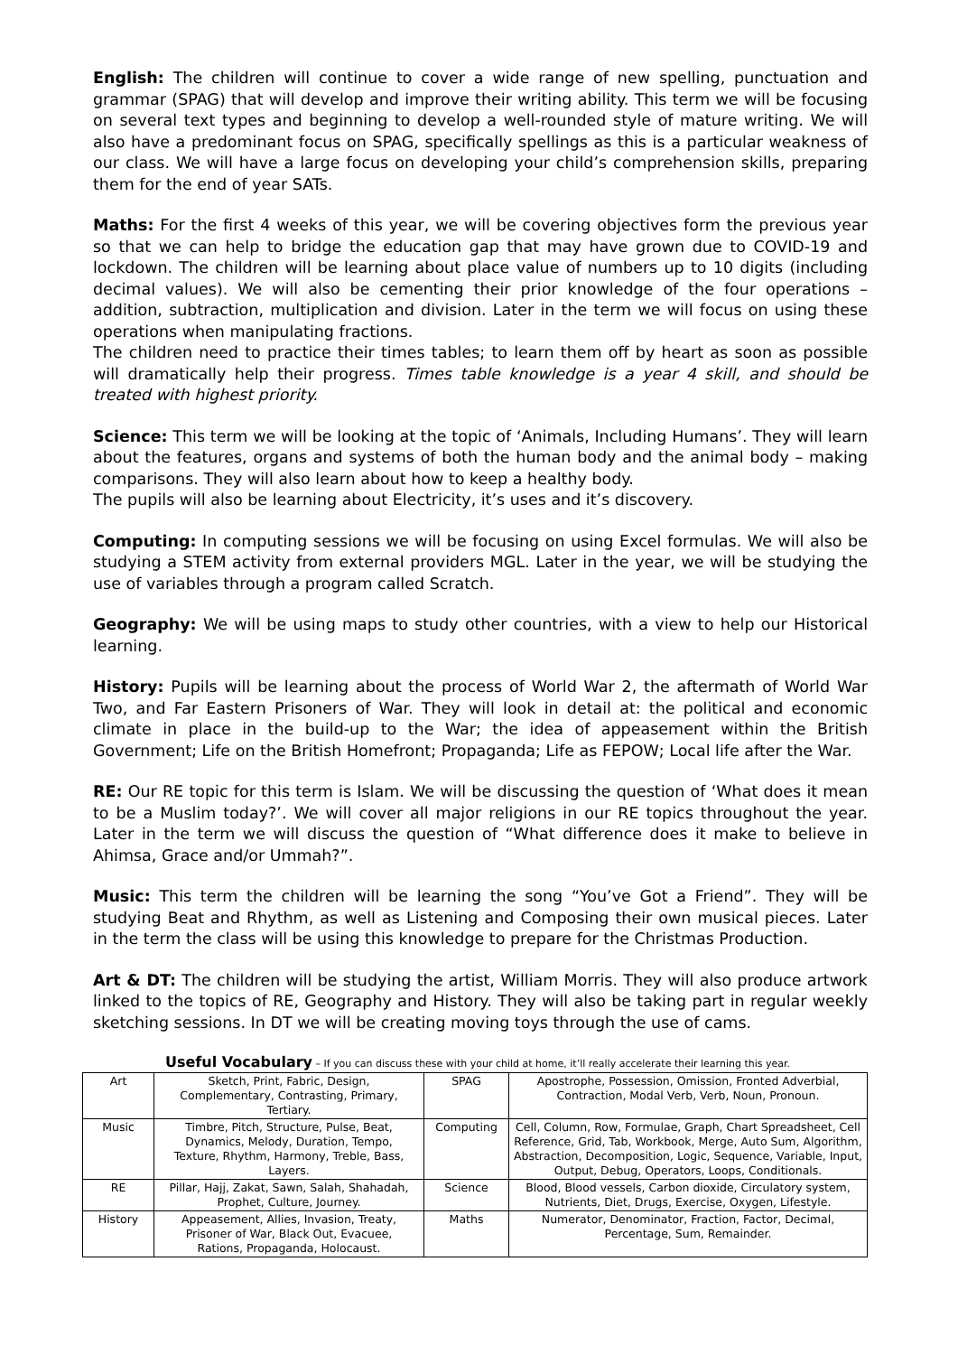English: The children will continue to cover a wide range of new spelling, punctuation and grammar (SPAG) that will develop and improve their writing ability. This term we will be focusing on several text types and beginning to develop a well-rounded style of mature writing. We will also have a predominant focus on SPAG, specifically spellings as this is a particular weakness of our class. We will have a large focus on developing your child’s comprehension skills, preparing them for the end of year SATs.
Maths: For the first 4 weeks of this year, we will be covering objectives form the previous year so that we can help to bridge the education gap that may have grown due to COVID-19 and lockdown. The children will be learning about place value of numbers up to 10 digits (including decimal values). We will also be cementing their prior knowledge of the four operations – addition, subtraction, multiplication and division. Later in the term we will focus on using these operations when manipulating fractions.
The children need to practice their times tables; to learn them off by heart as soon as possible will dramatically help their progress. Times table knowledge is a year 4 skill, and should be treated with highest priority.
Science: This term we will be looking at the topic of ‘Animals, Including Humans’. They will learn about the features, organs and systems of both the human body and the animal body – making comparisons. They will also learn about how to keep a healthy body.
The pupils will also be learning about Electricity, it’s uses and it’s discovery.
Computing: In computing sessions we will be focusing on using Excel formulas. We will also be studying a STEM activity from external providers MGL. Later in the year, we will be studying the use of variables through a program called Scratch.
Geography: We will be using maps to study other countries, with a view to help our Historical learning.
History: Pupils will be learning about the process of World War 2, the aftermath of World War Two, and Far Eastern Prisoners of War. They will look in detail at: the political and economic climate in place in the build-up to the War; the idea of appeasement within the British Government; Life on the British Homefront; Propaganda; Life as FEPOW; Local life after the War.
RE: Our RE topic for this term is Islam. We will be discussing the question of ‘What does it mean to be a Muslim today?’. We will cover all major religions in our RE topics throughout the year. Later in the term we will discuss the question of “What difference does it make to believe in Ahimsa, Grace and/or Ummah?”.
Music: This term the children will be learning the song “You’ve Got a Friend”. They will be studying Beat and Rhythm, as well as Listening and Composing their own musical pieces. Later in the term the class will be using this knowledge to prepare for the Christmas Production.
Art & DT: The children will be studying the artist, William Morris. They will also produce artwork linked to the topics of RE, Geography and History. They will also be taking part in regular weekly sketching sessions. In DT we will be creating moving toys through the use of cams.
Useful Vocabulary – If you can discuss these with your child at home, it’ll really accelerate their learning this year.
| Art | Sketch, Print, Fabric, Design, Complementary, Contrasting, Primary, Tertiary. | SPAG | Apostrophe, Possession, Omission, Fronted Adverbial, Contraction, Modal Verb, Verb, Noun, Pronoun. |
| Music | Timbre, Pitch, Structure, Pulse, Beat, Dynamics, Melody, Duration, Tempo, Texture, Rhythm, Harmony, Treble, Bass, Layers. | Computing | Cell, Column, Row, Formulae, Graph, Chart Spreadsheet, Cell Reference, Grid, Tab, Workbook, Merge, Auto Sum, Algorithm, Abstraction, Decomposition, Logic, Sequence, Variable, Input, Output, Debug, Operators, Loops, Conditionals. |
| RE | Pillar, Hajj, Zakat, Sawn, Salah, Shahadah, Prophet, Culture, Journey. | Science | Blood, Blood vessels, Carbon dioxide, Circulatory system, Nutrients, Diet, Drugs, Exercise, Oxygen, Lifestyle. |
| History | Appeasement, Allies, Invasion, Treaty, Prisoner of War, Black Out, Evacuee, Rations, Propaganda, Holocaust. | Maths | Numerator, Denominator, Fraction, Factor, Decimal, Percentage, Sum, Remainder. |